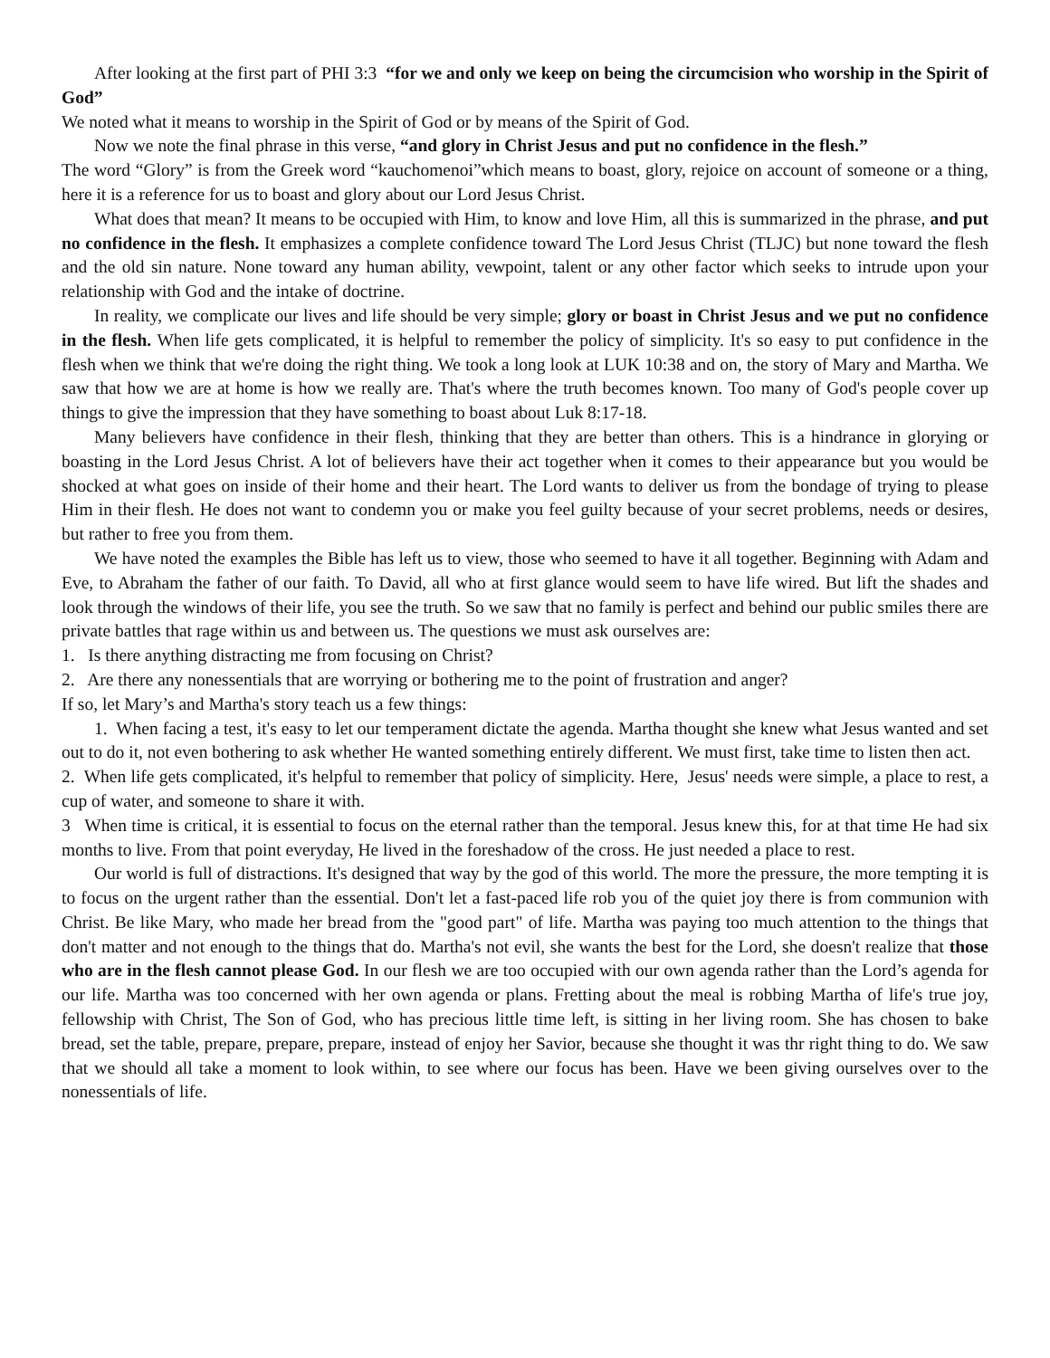After looking at the first part of PHI 3:3 “for we and only we keep on being the circumcision who worship in the Spirit of God”
We noted what it means to worship in the Spirit of God or by means of the Spirit of God.
Now we note the final phrase in this verse, “and glory in Christ Jesus and put no confidence in the flesh.”
The word “Glory” is from the Greek word “kauchomenoi”which means to boast, glory, rejoice on account of someone or a thing, here it is a reference for us to boast and glory about our Lord Jesus Christ.
What does that mean? It means to be occupied with Him, to know and love Him, all this is summarized in the phrase, and put no confidence in the flesh. It emphasizes a complete confidence toward The Lord Jesus Christ (TLJC) but none toward the flesh and the old sin nature. None toward any human ability, vewpoint, talent or any other factor which seeks to intrude upon your relationship with God and the intake of doctrine.
In reality, we complicate our lives and life should be very simple; glory or boast in Christ Jesus and we put no confidence in the flesh. When life gets complicated, it is helpful to remember the policy of simplicity. It's so easy to put confidence in the flesh when we think that we're doing the right thing. We took a long look at LUK 10:38 and on, the story of Mary and Martha. We saw that how we are at home is how we really are. That's where the truth becomes known. Too many of God's people cover up things to give the impression that they have something to boast about Luk 8:17-18.
Many believers have confidence in their flesh, thinking that they are better than others. This is a hindrance in glorying or boasting in the Lord Jesus Christ. A lot of believers have their act together when it comes to their appearance but you would be shocked at what goes on inside of their home and their heart. The Lord wants to deliver us from the bondage of trying to please Him in their flesh. He does not want to condemn you or make you feel guilty because of your secret problems, needs or desires, but rather to free you from them.
We have noted the examples the Bible has left us to view, those who seemed to have it all together. Beginning with Adam and Eve, to Abraham the father of our faith. To David, all who at first glance would seem to have life wired. But lift the shades and look through the windows of their life, you see the truth. So we saw that no family is perfect and behind our public smiles there are private battles that rage within us and between us. The questions we must ask ourselves are:
1. Is there anything distracting me from focusing on Christ?
2. Are there any nonessentials that are worrying or bothering me to the point of frustration and anger?
If so, let Mary’s and Martha's story teach us a few things:
1. When facing a test, it's easy to let our temperament dictate the agenda. Martha thought she knew what Jesus wanted and set out to do it, not even bothering to ask whether He wanted something entirely different. We must first, take time to listen then act.
2. When life gets complicated, it's helpful to remember that policy of simplicity. Here, Jesus' needs were simple, a place to rest, a cup of water, and someone to share it with.
3 When time is critical, it is essential to focus on the eternal rather than the temporal. Jesus knew this, for at that time He had six months to live. From that point everyday, He lived in the foreshadow of the cross. He just needed a place to rest.
Our world is full of distractions. It's designed that way by the god of this world. The more the pressure, the more tempting it is to focus on the urgent rather than the essential. Don't let a fast-paced life rob you of the quiet joy there is from communion with Christ. Be like Mary, who made her bread from the "good part" of life. Martha was paying too much attention to the things that don't matter and not enough to the things that do. Martha's not evil, she wants the best for the Lord, she doesn't realize that those who are in the flesh cannot please God. In our flesh we are too occupied with our own agenda rather than the Lord’s agenda for our life. Martha was too concerned with her own agenda or plans. Fretting about the meal is robbing Martha of life's true joy, fellowship with Christ, The Son of God, who has precious little time left, is sitting in her living room. She has chosen to bake bread, set the table, prepare, prepare, prepare, instead of enjoy her Savior, because she thought it was thr right thing to do. We saw that we should all take a moment to look within, to see where our focus has been. Have we been giving ourselves over to the nonessentials of life.